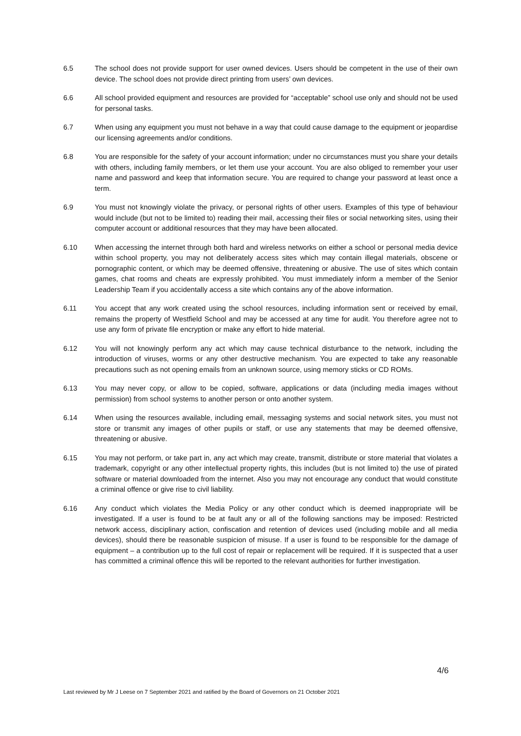6.5 The school does not provide support for user owned devices. Users should be competent in the use of their own device. The school does not provide direct printing from users’ own devices.
6.6 All school provided equipment and resources are provided for “acceptable” school use only and should not be used for personal tasks.
6.7 When using any equipment you must not behave in a way that could cause damage to the equipment or jeopardise our licensing agreements and/or conditions.
6.8 You are responsible for the safety of your account information; under no circumstances must you share your details with others, including family members, or let them use your account. You are also obliged to remember your user name and password and keep that information secure. You are required to change your password at least once a term.
6.9 You must not knowingly violate the privacy, or personal rights of other users. Examples of this type of behaviour would include (but not to be limited to) reading their mail, accessing their files or social networking sites, using their computer account or additional resources that they may have been allocated.
6.10 When accessing the internet through both hard and wireless networks on either a school or personal media device within school property, you may not deliberately access sites which may contain illegal materials, obscene or pornographic content, or which may be deemed offensive, threatening or abusive. The use of sites which contain games, chat rooms and cheats are expressly prohibited. You must immediately inform a member of the Senior Leadership Team if you accidentally access a site which contains any of the above information.
6.11 You accept that any work created using the school resources, including information sent or received by email, remains the property of Westfield School and may be accessed at any time for audit. You therefore agree not to use any form of private file encryption or make any effort to hide material.
6.12 You will not knowingly perform any act which may cause technical disturbance to the network, including the introduction of viruses, worms or any other destructive mechanism. You are expected to take any reasonable precautions such as not opening emails from an unknown source, using memory sticks or CD ROMs.
6.13 You may never copy, or allow to be copied, software, applications or data (including media images without permission) from school systems to another person or onto another system.
6.14 When using the resources available, including email, messaging systems and social network sites, you must not store or transmit any images of other pupils or staff, or use any statements that may be deemed offensive, threatening or abusive.
6.15 You may not perform, or take part in, any act which may create, transmit, distribute or store material that violates a trademark, copyright or any other intellectual property rights, this includes (but is not limited to) the use of pirated software or material downloaded from the internet. Also you may not encourage any conduct that would constitute a criminal offence or give rise to civil liability.
6.16 Any conduct which violates the Media Policy or any other conduct which is deemed inappropriate will be investigated. If a user is found to be at fault any or all of the following sanctions may be imposed: Restricted network access, disciplinary action, confiscation and retention of devices used (including mobile and all media devices), should there be reasonable suspicion of misuse. If a user is found to be responsible for the damage of equipment – a contribution up to the full cost of repair or replacement will be required. If it is suspected that a user has committed a criminal offence this will be reported to the relevant authorities for further investigation.
4/6
Last reviewed by Mr J Leese on 7 September 2021 and ratified by the Board of Governors on 21 October 2021